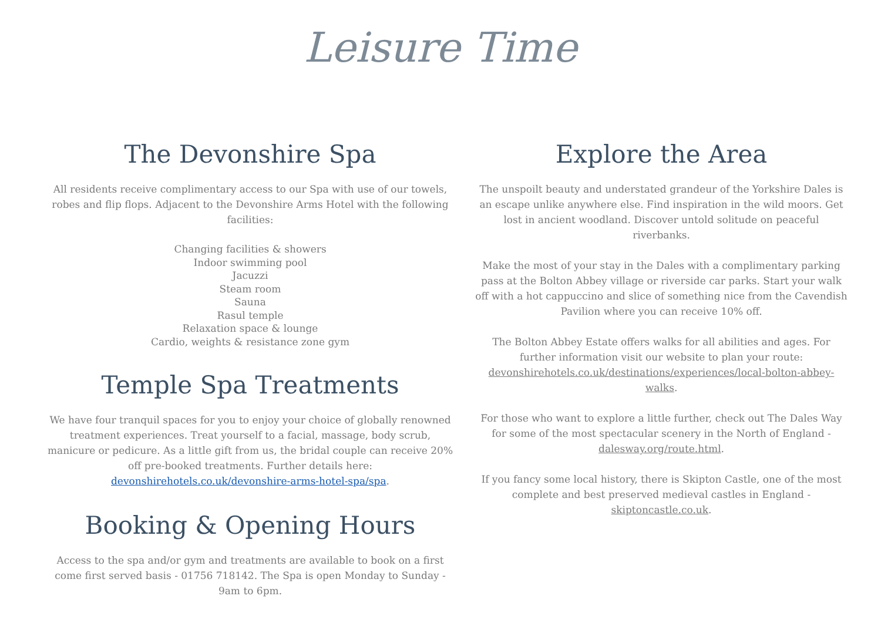Leisure Time
The Devonshire Spa
All residents receive complimentary access to our Spa with use of our towels, robes and flip flops. Adjacent to the Devonshire Arms Hotel with the following facilities:
Changing facilities & showers
Indoor swimming pool
Jacuzzi
Steam room
Sauna
Rasul temple
Relaxation space & lounge
Cardio, weights & resistance zone gym
Temple Spa Treatments
We have four tranquil spaces for you to enjoy your choice of globally renowned treatment experiences. Treat yourself to a facial, massage, body scrub, manicure or pedicure. As a little gift from us, the bridal couple can receive 20% off pre-booked treatments. Further details here: devonshirehotels.co.uk/devonshire-arms-hotel-spa/spa.
Booking & Opening Hours
Access to the spa and/or gym and treatments are available to book on a first come first served basis - 01756 718142. The Spa is open Monday to Sunday - 9am to 6pm.
Explore the Area
The unspoilt beauty and understated grandeur of the Yorkshire Dales is an escape unlike anywhere else. Find inspiration in the wild moors. Get lost in ancient woodland. Discover untold solitude on peaceful riverbanks.
Make the most of your stay in the Dales with a complimentary parking pass at the Bolton Abbey village or riverside car parks. Start your walk off with a hot cappuccino and slice of something nice from the Cavendish Pavilion where you can receive 10% off.
The Bolton Abbey Estate offers walks for all abilities and ages. For further information visit our website to plan your route: devonshirehotels.co.uk/destinations/experiences/local-bolton-abbey-walks.
For those who want to explore a little further, check out The Dales Way for some of the most spectacular scenery in the North of England - dalesway.org/route.html.
If you fancy some local history, there is Skipton Castle, one of the most complete and best preserved medieval castles in England - skiptoncastle.co.uk.